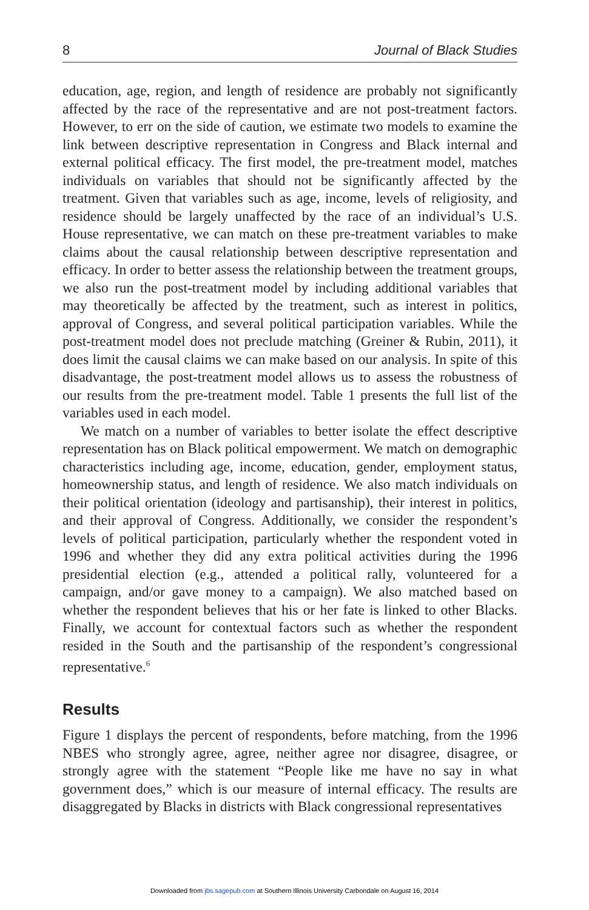8 Journal of Black Studies
education, age, region, and length of residence are probably not significantly affected by the race of the representative and are not post-treatment factors. However, to err on the side of caution, we estimate two models to examine the link between descriptive representation in Congress and Black internal and external political efficacy. The first model, the pre-treatment model, matches individuals on variables that should not be significantly affected by the treatment. Given that variables such as age, income, levels of religiosity, and residence should be largely unaffected by the race of an individual’s U.S. House representative, we can match on these pre-treatment variables to make claims about the causal relationship between descriptive representation and efficacy. In order to better assess the relationship between the treatment groups, we also run the post-treatment model by including additional variables that may theoretically be affected by the treatment, such as interest in politics, approval of Congress, and several political participation variables. While the post-treatment model does not preclude matching (Greiner & Rubin, 2011), it does limit the causal claims we can make based on our analysis. In spite of this disadvantage, the post-treatment model allows us to assess the robustness of our results from the pre-treatment model. Table 1 presents the full list of the variables used in each model.
We match on a number of variables to better isolate the effect descriptive representation has on Black political empowerment. We match on demographic characteristics including age, income, education, gender, employment status, homeownership status, and length of residence. We also match individuals on their political orientation (ideology and partisanship), their interest in politics, and their approval of Congress. Additionally, we consider the respondent’s levels of political participation, particularly whether the respondent voted in 1996 and whether they did any extra political activities during the 1996 presidential election (e.g., attended a political rally, volunteered for a campaign, and/or gave money to a campaign). We also matched based on whether the respondent believes that his or her fate is linked to other Blacks. Finally, we account for contextual factors such as whether the respondent resided in the South and the partisanship of the respondent’s congressional representative.<sup>6</sup>
Results
Figure 1 displays the percent of respondents, before matching, from the 1996 NBES who strongly agree, agree, neither agree nor disagree, disagree, or strongly agree with the statement “People like me have no say in what government does,” which is our measure of internal efficacy. The results are disaggregated by Blacks in districts with Black congressional representatives
Downloaded from jbs.sagepub.com at Southern Illinois University Carbondale on August 16, 2014